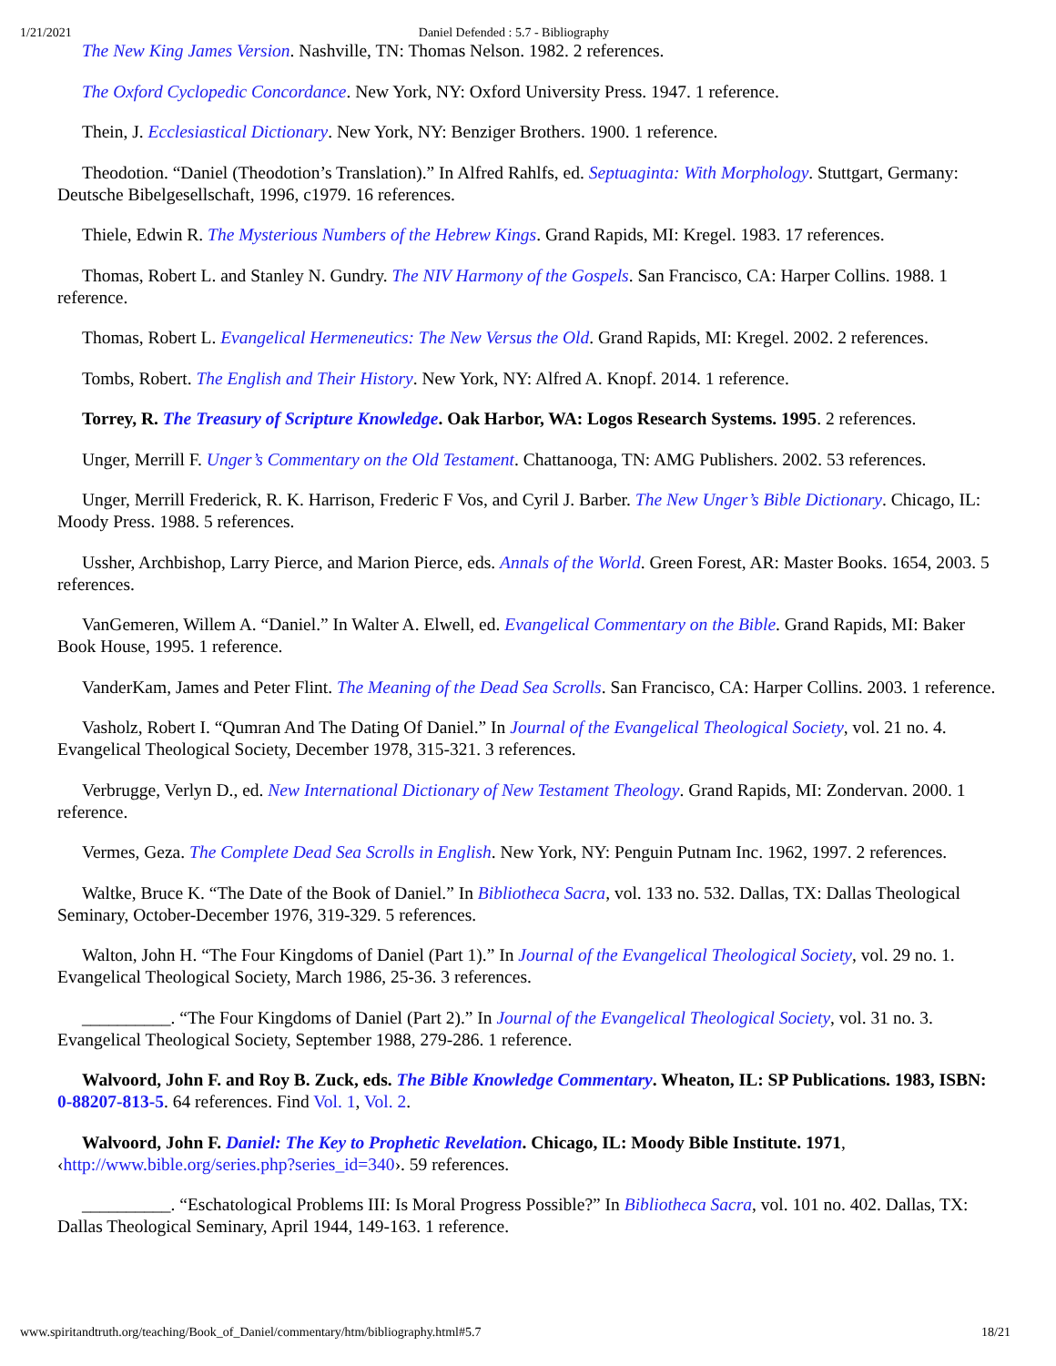1/21/2021 Daniel Defended : 5.7 - Bibliography
The New King James Version. Nashville, TN: Thomas Nelson. 1982. 2 references.
The Oxford Cyclopedic Concordance. New York, NY: Oxford University Press. 1947. 1 reference.
Thein, J. Ecclesiastical Dictionary. New York, NY: Benziger Brothers. 1900. 1 reference.
Theodotion. “Daniel (Theodotion’s Translation).” In Alfred Rahlfs, ed. Septuaginta: With Morphology. Stuttgart, Germany: Deutsche Bibelgesellschaft, 1996, c1979. 16 references.
Thiele, Edwin R. The Mysterious Numbers of the Hebrew Kings. Grand Rapids, MI: Kregel. 1983. 17 references.
Thomas, Robert L. and Stanley N. Gundry. The NIV Harmony of the Gospels. San Francisco, CA: Harper Collins. 1988. 1 reference.
Thomas, Robert L. Evangelical Hermeneutics: The New Versus the Old. Grand Rapids, MI: Kregel. 2002. 2 references.
Tombs, Robert. The English and Their History. New York, NY: Alfred A. Knopf. 2014. 1 reference.
Torrey, R. The Treasury of Scripture Knowledge. Oak Harbor, WA: Logos Research Systems. 1995. 2 references.
Unger, Merrill F. Unger’s Commentary on the Old Testament. Chattanooga, TN: AMG Publishers. 2002. 53 references.
Unger, Merrill Frederick, R. K. Harrison, Frederic F Vos, and Cyril J. Barber. The New Unger’s Bible Dictionary. Chicago, IL: Moody Press. 1988. 5 references.
Ussher, Archbishop, Larry Pierce, and Marion Pierce, eds. Annals of the World. Green Forest, AR: Master Books. 1654, 2003. 5 references.
VanGemeren, Willem A. “Daniel.” In Walter A. Elwell, ed. Evangelical Commentary on the Bible. Grand Rapids, MI: Baker Book House, 1995. 1 reference.
VanderKam, James and Peter Flint. The Meaning of the Dead Sea Scrolls. San Francisco, CA: Harper Collins. 2003. 1 reference.
Vasholz, Robert I. “Qumran And The Dating Of Daniel.” In Journal of the Evangelical Theological Society, vol. 21 no. 4. Evangelical Theological Society, December 1978, 315-321. 3 references.
Verbrugge, Verlyn D., ed. New International Dictionary of New Testament Theology. Grand Rapids, MI: Zondervan. 2000. 1 reference.
Vermes, Geza. The Complete Dead Sea Scrolls in English. New York, NY: Penguin Putnam Inc. 1962, 1997. 2 references.
Waltke, Bruce K. “The Date of the Book of Daniel.” In Bibliotheca Sacra, vol. 133 no. 532. Dallas, TX: Dallas Theological Seminary, October-December 1976, 319-329. 5 references.
Walton, John H. “The Four Kingdoms of Daniel (Part 1).” In Journal of the Evangelical Theological Society, vol. 29 no. 1. Evangelical Theological Society, March 1986, 25-36. 3 references.
__________. “The Four Kingdoms of Daniel (Part 2).” In Journal of the Evangelical Theological Society, vol. 31 no. 3. Evangelical Theological Society, September 1988, 279-286. 1 reference.
Walvoord, John F. and Roy B. Zuck, eds. The Bible Knowledge Commentary. Wheaton, IL: SP Publications. 1983, ISBN: 0-88207-813-5. 64 references. Find Vol. 1, Vol. 2.
Walvoord, John F. Daniel: The Key to Prophetic Revelation. Chicago, IL: Moody Bible Institute. 1971, ‹http://www.bible.org/series.php?series_id=340›. 59 references.
__________. “Eschatological Problems III: Is Moral Progress Possible?” In Bibliotheca Sacra, vol. 101 no. 402. Dallas, TX: Dallas Theological Seminary, April 1944, 149-163. 1 reference.
www.spiritandtruth.org/teaching/Book_of_Daniel/commentary/htm/bibliography.html#5.7 18/21